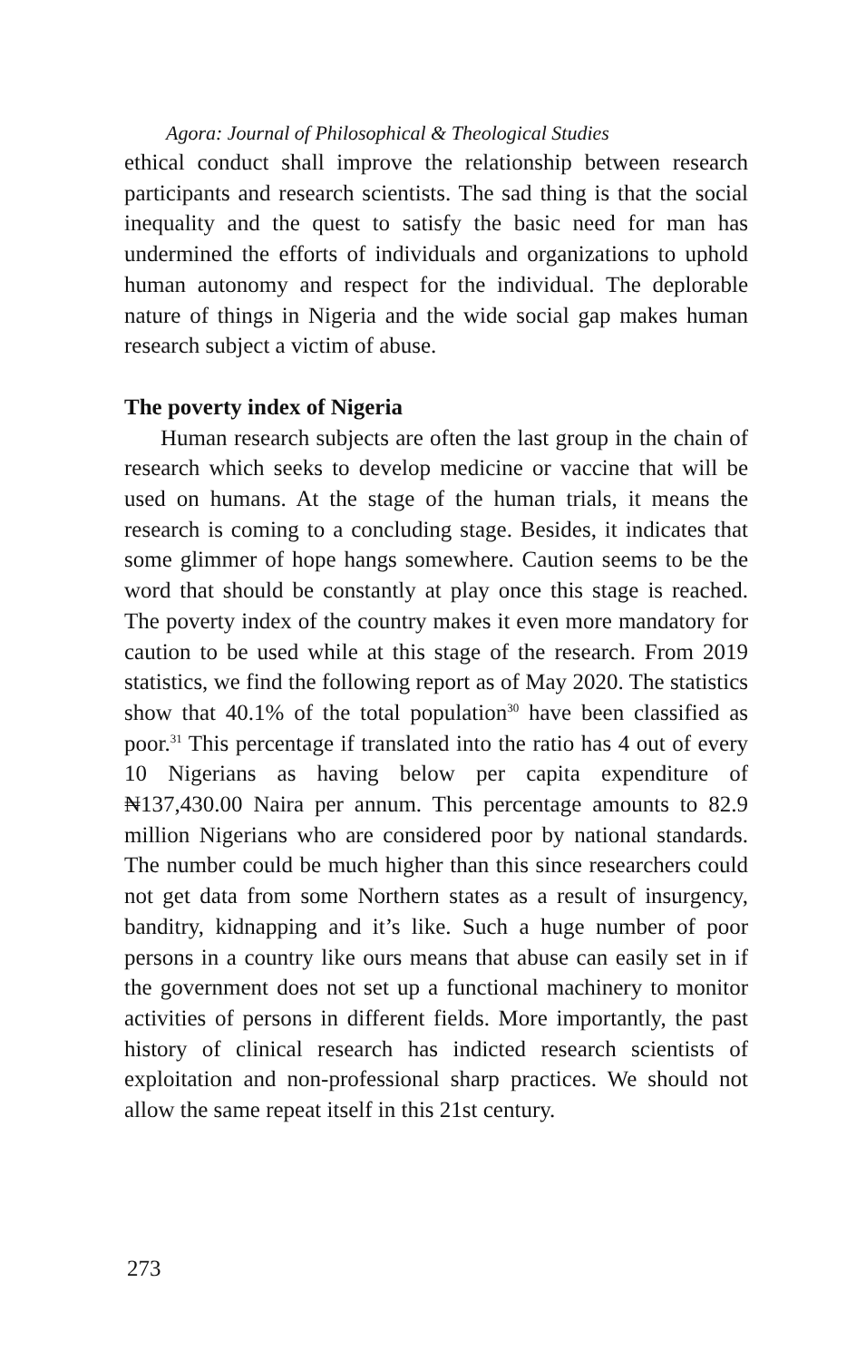Agora: Journal of Philosophical & Theological Studies
ethical conduct shall improve the relationship between research participants and research scientists. The sad thing is that the social inequality and the quest to satisfy the basic need for man has undermined the efforts of individuals and organizations to uphold human autonomy and respect for the individual. The deplorable nature of things in Nigeria and the wide social gap makes human research subject a victim of abuse.
The poverty index of Nigeria
Human research subjects are often the last group in the chain of research which seeks to develop medicine or vaccine that will be used on humans. At the stage of the human trials, it means the research is coming to a concluding stage. Besides, it indicates that some glimmer of hope hangs somewhere. Caution seems to be the word that should be constantly at play once this stage is reached. The poverty index of the country makes it even more mandatory for caution to be used while at this stage of the research. From 2019 statistics, we find the following report as of May 2020. The statistics show that 40.1% of the total population<sup>30</sup> have been classified as poor.<sup>31</sup> This percentage if translated into the ratio has 4 out of every 10 Nigerians as having below per capita expenditure of ₦137,430.00 Naira per annum. This percentage amounts to 82.9 million Nigerians who are considered poor by national standards. The number could be much higher than this since researchers could not get data from some Northern states as a result of insurgency, banditry, kidnapping and it’s like. Such a huge number of poor persons in a country like ours means that abuse can easily set in if the government does not set up a functional machinery to monitor activities of persons in different fields. More importantly, the past history of clinical research has indicted research scientists of exploitation and non-professional sharp practices. We should not allow the same repeat itself in this 21st century.
273